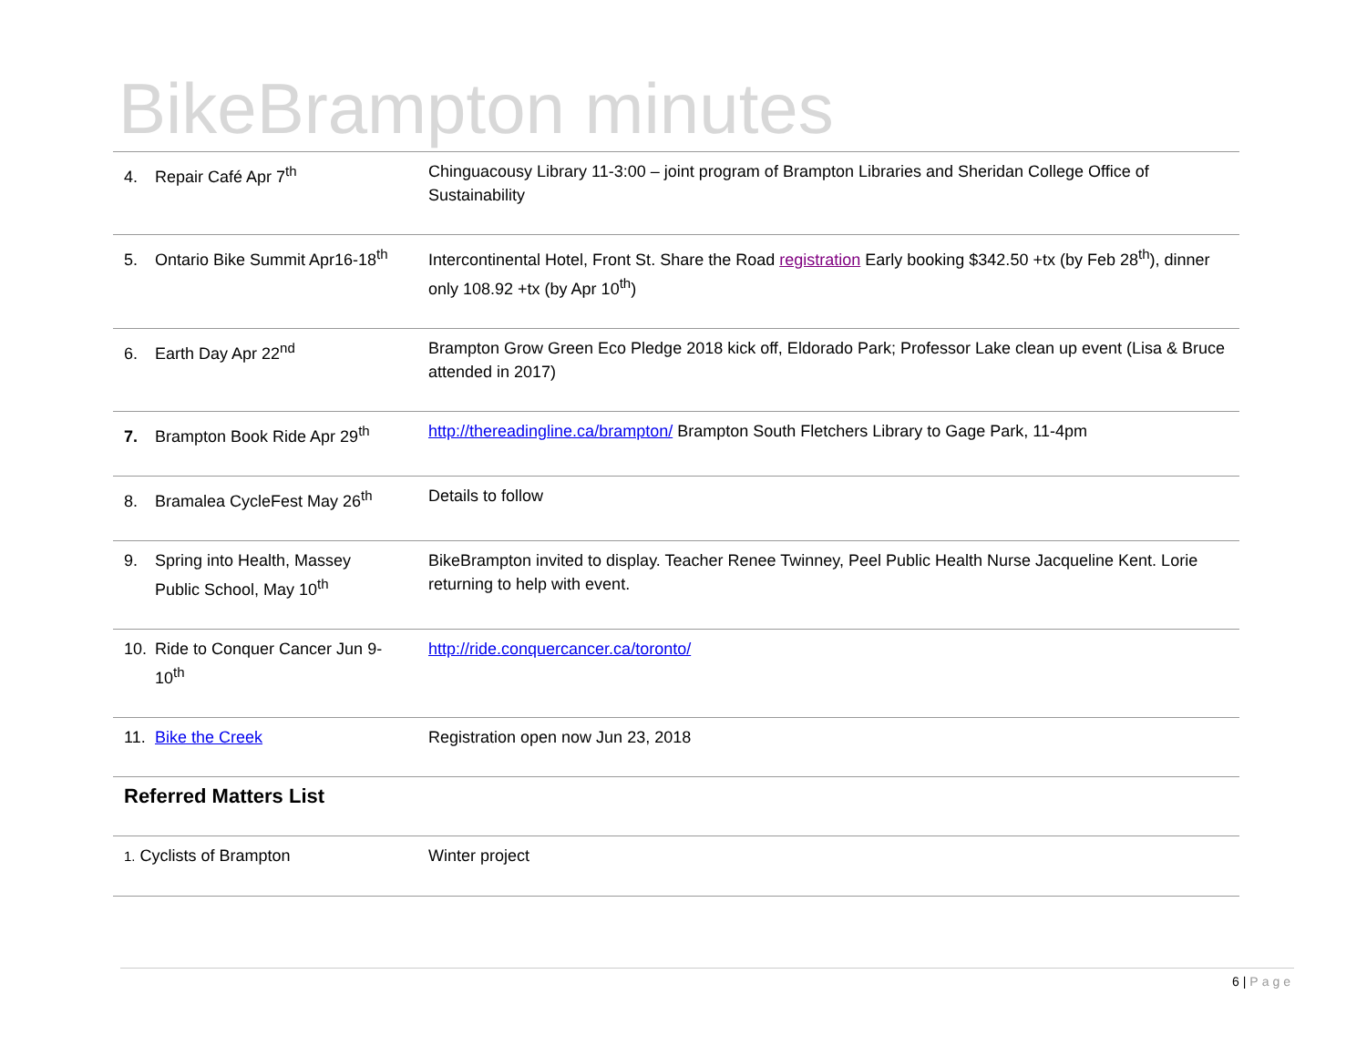BikeBrampton minutes
| 4. Repair Café Apr 7<sup>th</sup> | Chinguacousy Library 11-3:00 – joint program of Brampton Libraries and Sheridan College Office of Sustainability |
| 5. Ontario Bike Summit Apr16-18<sup>th</sup> | Intercontinental Hotel, Front St. Share the Road registration Early booking $342.50 +tx (by Feb 28<sup>th</sup>), dinner only 108.92 +tx (by Apr 10<sup>th</sup>) |
| 6. Earth Day Apr 22<sup>nd</sup> | Brampton Grow Green Eco Pledge 2018 kick off, Eldorado Park; Professor Lake clean up event (Lisa & Bruce attended in 2017) |
| 7. Brampton Book Ride Apr 29<sup>th</sup> | http://thereadingline.ca/brampton/ Brampton South Fletchers Library to Gage Park, 11-4pm |
| 8. Bramalea CycleFest May 26<sup>th</sup> | Details to follow |
| 9. Spring into Health, Massey Public School, May 10<sup>th</sup> | BikeBrampton invited to display. Teacher Renee Twinney, Peel Public Health Nurse Jacqueline Kent. Lorie returning to help with event. |
| 10. Ride to Conquer Cancer Jun 9- 10<sup>th</sup> | http://ride.conquercancer.ca/toronto/ |
| 11. Bike the Creek | Registration open now Jun 23, 2018 |
| Referred Matters List | |
| 1. Cyclists of Brampton | Winter project |
6 | Page